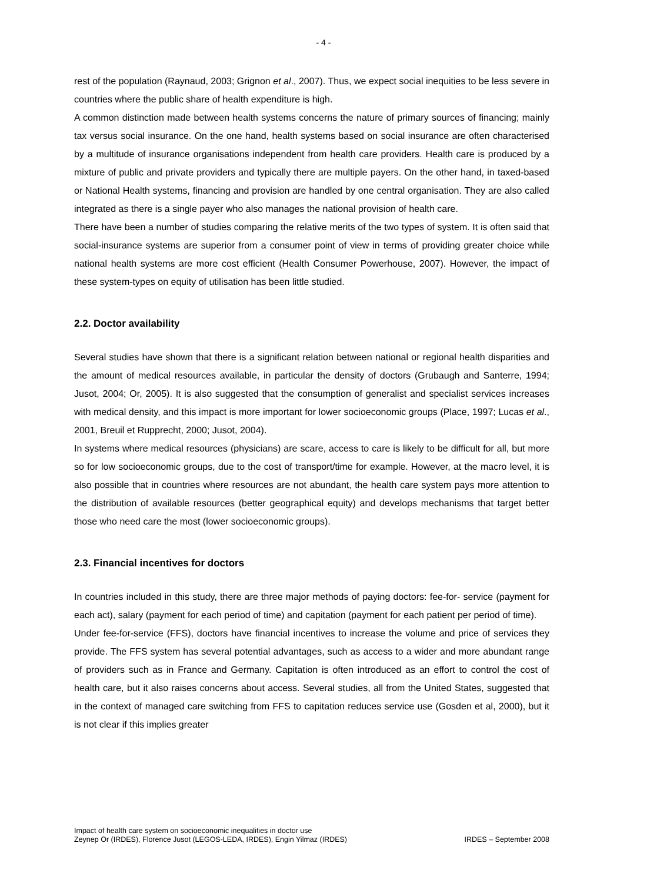- 4 -
rest of the population (Raynaud, 2003; Grignon et al., 2007). Thus, we expect social inequities to be less severe in countries where the public share of health expenditure is high.
A common distinction made between health systems concerns the nature of primary sources of financing; mainly tax versus social insurance. On the one hand, health systems based on social insurance are often characterised by a multitude of insurance organisations independent from health care providers. Health care is produced by a mixture of public and private providers and typically there are multiple payers. On the other hand, in taxed-based or National Health systems, financing and provision are handled by one central organisation. They are also called integrated as there is a single payer who also manages the national provision of health care.
There have been a number of studies comparing the relative merits of the two types of system. It is often said that social-insurance systems are superior from a consumer point of view in terms of providing greater choice while national health systems are more cost efficient (Health Consumer Powerhouse, 2007). However, the impact of these system-types on equity of utilisation has been little studied.
2.2. Doctor availability
Several studies have shown that there is a significant relation between national or regional health disparities and the amount of medical resources available, in particular the density of doctors (Grubaugh and Santerre, 1994; Jusot, 2004; Or, 2005). It is also suggested that the consumption of generalist and specialist services increases with medical density, and this impact is more important for lower socioeconomic groups (Place, 1997; Lucas et al., 2001, Breuil et Rupprecht, 2000; Jusot, 2004).
In systems where medical resources (physicians) are scare, access to care is likely to be difficult for all, but more so for low socioeconomic groups, due to the cost of transport/time for example. However, at the macro level, it is also possible that in countries where resources are not abundant, the health care system pays more attention to the distribution of available resources (better geographical equity) and develops mechanisms that target better those who need care the most (lower socioeconomic groups).
2.3. Financial incentives for doctors
In countries included in this study, there are three major methods of paying doctors: fee-for- service (payment for each act), salary (payment for each period of time) and capitation (payment for each patient per period of time).
Under fee-for-service (FFS), doctors have financial incentives to increase the volume and price of services they provide. The FFS system has several potential advantages, such as access to a wider and more abundant range of providers such as in France and Germany. Capitation is often introduced as an effort to control the cost of health care, but it also raises concerns about access. Several studies, all from the United States, suggested that in the context of managed care switching from FFS to capitation reduces service use (Gosden et al, 2000), but it is not clear if this implies greater
Impact of health care system on socioeconomic inequalities in doctor use
Zeynep Or (IRDES), Florence Jusot (LEGOS-LEDA, IRDES), Engin Yilmaz (IRDES)
IRDES – September 2008